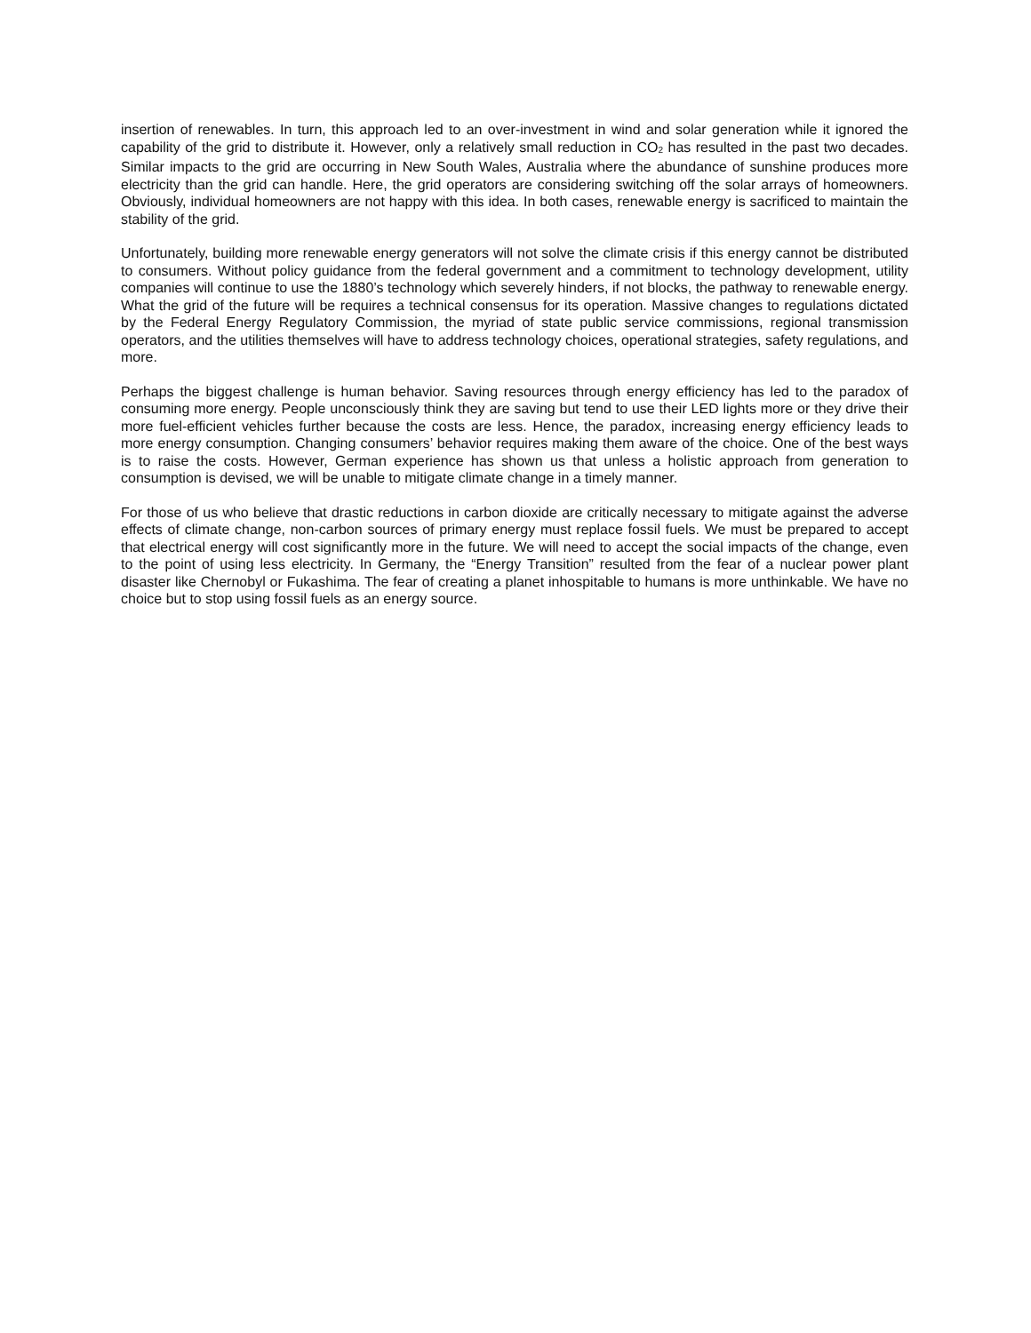insertion of renewables. In turn, this approach led to an over-investment in wind and solar generation while it ignored the capability of the grid to distribute it. However, only a relatively small reduction in CO<sub>2</sub> has resulted in the past two decades. Similar impacts to the grid are occurring in New South Wales, Australia where the abundance of sunshine produces more electricity than the grid can handle. Here, the grid operators are considering switching off the solar arrays of homeowners. Obviously, individual homeowners are not happy with this idea. In both cases, renewable energy is sacrificed to maintain the stability of the grid.
Unfortunately, building more renewable energy generators will not solve the climate crisis if this energy cannot be distributed to consumers. Without policy guidance from the federal government and a commitment to technology development, utility companies will continue to use the 1880’s technology which severely hinders, if not blocks, the pathway to renewable energy. What the grid of the future will be requires a technical consensus for its operation. Massive changes to regulations dictated by the Federal Energy Regulatory Commission, the myriad of state public service commissions, regional transmission operators, and the utilities themselves will have to address technology choices, operational strategies, safety regulations, and more.
Perhaps the biggest challenge is human behavior. Saving resources through energy efficiency has led to the paradox of consuming more energy. People unconsciously think they are saving but tend to use their LED lights more or they drive their more fuel-efficient vehicles further because the costs are less. Hence, the paradox, increasing energy efficiency leads to more energy consumption. Changing consumers’ behavior requires making them aware of the choice. One of the best ways is to raise the costs. However, German experience has shown us that unless a holistic approach from generation to consumption is devised, we will be unable to mitigate climate change in a timely manner.
For those of us who believe that drastic reductions in carbon dioxide are critically necessary to mitigate against the adverse effects of climate change, non-carbon sources of primary energy must replace fossil fuels. We must be prepared to accept that electrical energy will cost significantly more in the future. We will need to accept the social impacts of the change, even to the point of using less electricity. In Germany, the “Energy Transition” resulted from the fear of a nuclear power plant disaster like Chernobyl or Fukashima. The fear of creating a planet inhospitable to humans is more unthinkable. We have no choice but to stop using fossil fuels as an energy source.